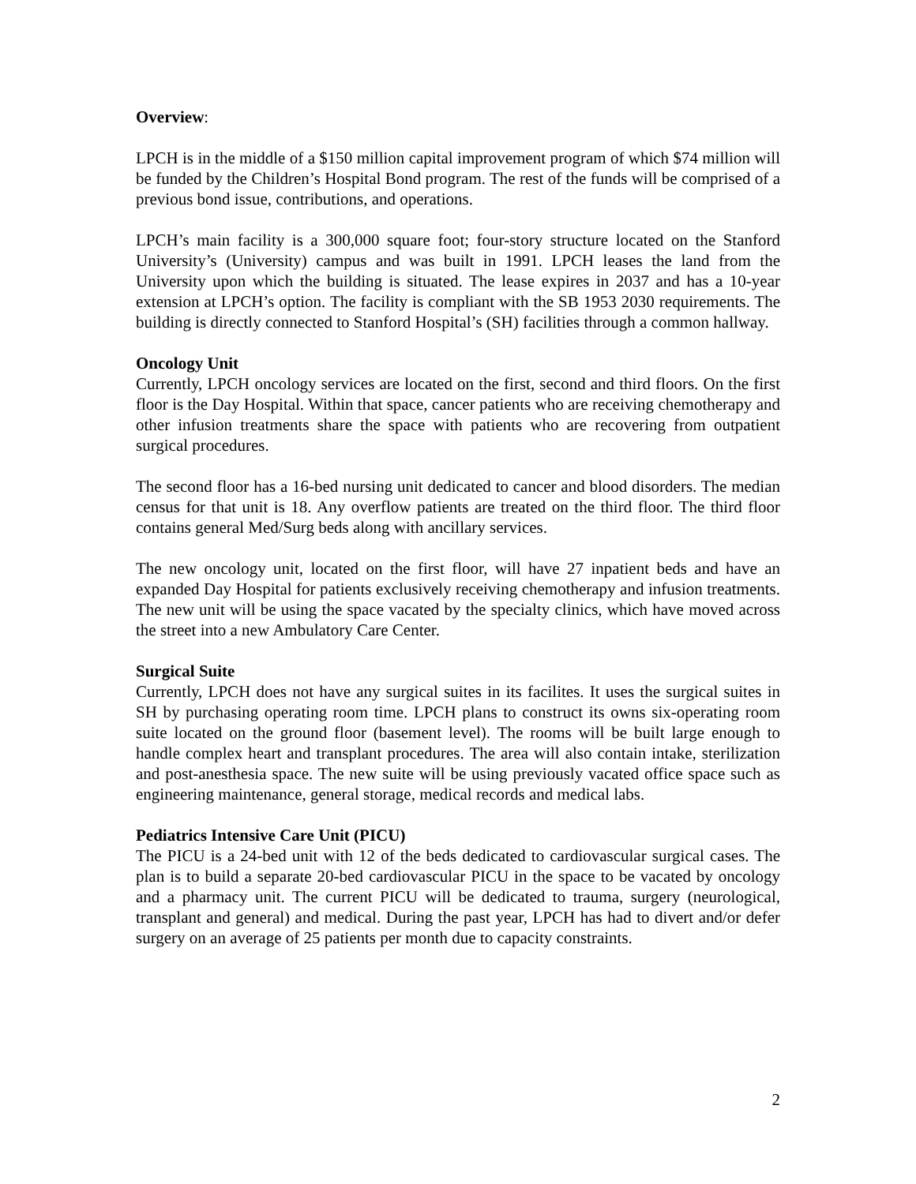Overview:
LPCH is in the middle of a $150 million capital improvement program of which $74 million will be funded by the Children’s Hospital Bond program. The rest of the funds will be comprised of a previous bond issue, contributions, and operations.
LPCH’s main facility is a 300,000 square foot; four-story structure located on the Stanford University’s (University) campus and was built in 1991. LPCH leases the land from the University upon which the building is situated. The lease expires in 2037 and has a 10-year extension at LPCH’s option. The facility is compliant with the SB 1953 2030 requirements. The building is directly connected to Stanford Hospital’s (SH) facilities through a common hallway.
Oncology Unit
Currently, LPCH oncology services are located on the first, second and third floors. On the first floor is the Day Hospital. Within that space, cancer patients who are receiving chemotherapy and other infusion treatments share the space with patients who are recovering from outpatient surgical procedures.
The second floor has a 16-bed nursing unit dedicated to cancer and blood disorders. The median census for that unit is 18. Any overflow patients are treated on the third floor. The third floor contains general Med/Surg beds along with ancillary services.
The new oncology unit, located on the first floor, will have 27 inpatient beds and have an expanded Day Hospital for patients exclusively receiving chemotherapy and infusion treatments. The new unit will be using the space vacated by the specialty clinics, which have moved across the street into a new Ambulatory Care Center.
Surgical Suite
Currently, LPCH does not have any surgical suites in its facilites. It uses the surgical suites in SH by purchasing operating room time. LPCH plans to construct its owns six-operating room suite located on the ground floor (basement level). The rooms will be built large enough to handle complex heart and transplant procedures. The area will also contain intake, sterilization and post-anesthesia space. The new suite will be using previously vacated office space such as engineering maintenance, general storage, medical records and medical labs.
Pediatrics Intensive Care Unit (PICU)
The PICU is a 24-bed unit with 12 of the beds dedicated to cardiovascular surgical cases. The plan is to build a separate 20-bed cardiovascular PICU in the space to be vacated by oncology and a pharmacy unit. The current PICU will be dedicated to trauma, surgery (neurological, transplant and general) and medical. During the past year, LPCH has had to divert and/or defer surgery on an average of 25 patients per month due to capacity constraints.
2